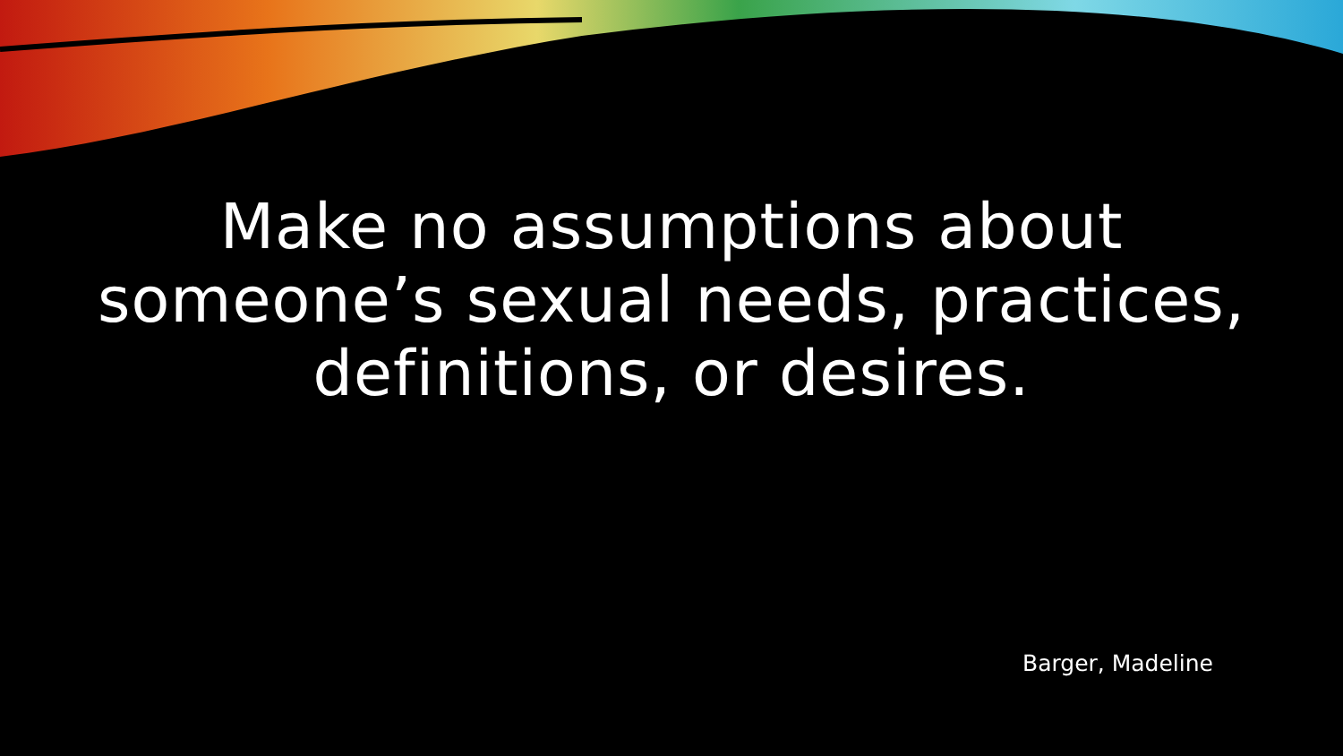Make no assumptions about
someone’s sexual needs, practices,
definitions, or desires.
Barger, Madeline